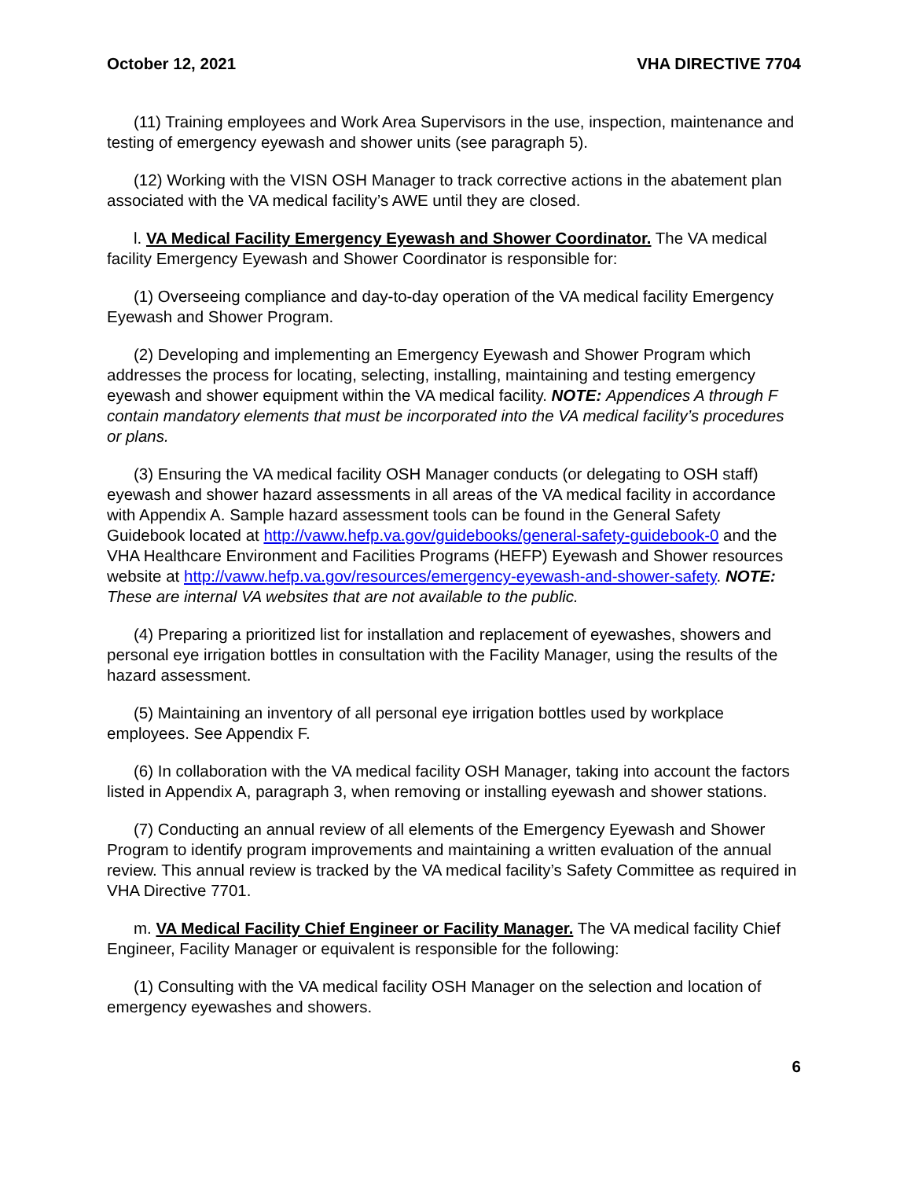October 12, 2021 VHA DIRECTIVE 7704
(11) Training employees and Work Area Supervisors in the use, inspection, maintenance and testing of emergency eyewash and shower units (see paragraph 5).
(12) Working with the VISN OSH Manager to track corrective actions in the abatement plan associated with the VA medical facility’s AWE until they are closed.
l. VA Medical Facility Emergency Eyewash and Shower Coordinator. The VA medical facility Emergency Eyewash and Shower Coordinator is responsible for:
(1) Overseeing compliance and day-to-day operation of the VA medical facility Emergency Eyewash and Shower Program.
(2) Developing and implementing an Emergency Eyewash and Shower Program which addresses the process for locating, selecting, installing, maintaining and testing emergency eyewash and shower equipment within the VA medical facility. NOTE: Appendices A through F contain mandatory elements that must be incorporated into the VA medical facility’s procedures or plans.
(3) Ensuring the VA medical facility OSH Manager conducts (or delegating to OSH staff) eyewash and shower hazard assessments in all areas of the VA medical facility in accordance with Appendix A. Sample hazard assessment tools can be found in the General Safety Guidebook located at http://vaww.hefp.va.gov/guidebooks/general-safety-guidebook-0 and the VHA Healthcare Environment and Facilities Programs (HEFP) Eyewash and Shower resources website at http://vaww.hefp.va.gov/resources/emergency-eyewash-and-shower-safety. NOTE: These are internal VA websites that are not available to the public.
(4) Preparing a prioritized list for installation and replacement of eyewashes, showers and personal eye irrigation bottles in consultation with the Facility Manager, using the results of the hazard assessment.
(5) Maintaining an inventory of all personal eye irrigation bottles used by workplace employees. See Appendix F.
(6) In collaboration with the VA medical facility OSH Manager, taking into account the factors listed in Appendix A, paragraph 3, when removing or installing eyewash and shower stations.
(7) Conducting an annual review of all elements of the Emergency Eyewash and Shower Program to identify program improvements and maintaining a written evaluation of the annual review. This annual review is tracked by the VA medical facility’s Safety Committee as required in VHA Directive 7701.
m. VA Medical Facility Chief Engineer or Facility Manager. The VA medical facility Chief Engineer, Facility Manager or equivalent is responsible for the following:
(1) Consulting with the VA medical facility OSH Manager on the selection and location of emergency eyewashes and showers.
6